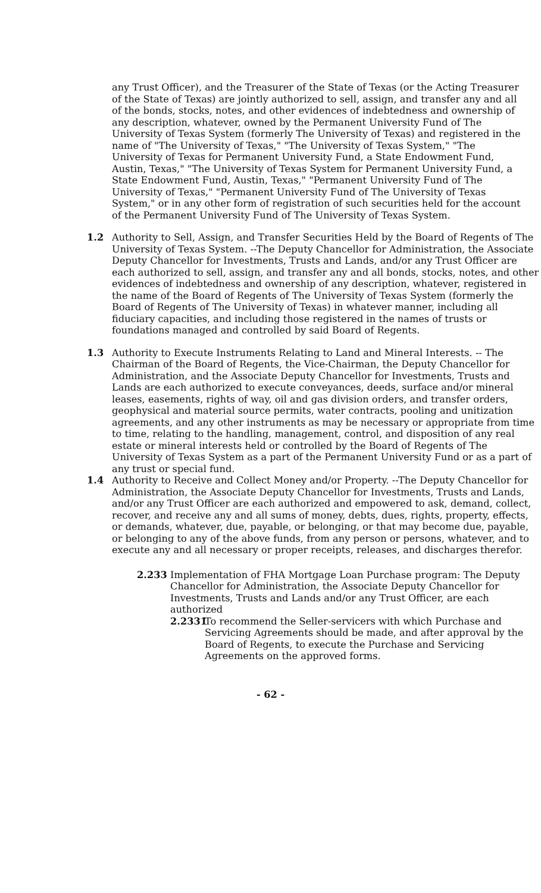any Trust Officer), and the Treasurer of the State of Texas (or the Acting Treasurer of the State of Texas) are jointly authorized to sell, assign, and transfer any and all of the bonds, stocks, notes, and other evidences of indebtedness and ownership of any description, whatever, owned by the Permanent University Fund of The University of Texas System (formerly The University of Texas) and registered in the name of "The University of Texas," "The University of Texas System," "The University of Texas for Permanent University Fund, a State Endowment Fund, Austin, Texas," "The University of Texas System for Permanent University Fund, a State Endowment Fund, Austin, Texas," "Permanent University Fund of The University of Texas," "Permanent University Fund of The University of Texas System," or in any other form of registration of such securities held for the account of the Permanent University Fund of The University of Texas System.
1.2 Authority to Sell, Assign, and Transfer Securities Held by the Board of Regents of The University of Texas System. --The Deputy Chancellor for Administration, the Associate Deputy Chancellor for Investments, Trusts and Lands, and/or any Trust Officer are each authorized to sell, assign, and transfer any and all bonds, stocks, notes, and other evidences of indebtedness and ownership of any description, whatever, registered in the name of the Board of Regents of The University of Texas System (formerly the Board of Regents of The University of Texas) in whatever manner, including all fiduciary capacities, and including those registered in the names of trusts or foundations managed and controlled by said Board of Regents.
1.3 Authority to Execute Instruments Relating to Land and Mineral Interests. -- The Chairman of the Board of Regents, the Vice-Chairman, the Deputy Chancellor for Administration, and the Associate Deputy Chancellor for Investments, Trusts and Lands are each authorized to execute conveyances, deeds, surface and/or mineral leases, easements, rights of way, oil and gas division orders, and transfer orders, geophysical and material source permits, water contracts, pooling and unitization agreements, and any other instruments as may be necessary or appropriate from time to time, relating to the handling, management, control, and disposition of any real estate or mineral interests held or controlled by the Board of Regents of The University of Texas System as a part of the Permanent University Fund or as a part of any trust or special fund.
1.4 Authority to Receive and Collect Money and/or Property. --The Deputy Chancellor for Administration, the Associate Deputy Chancellor for Investments, Trusts and Lands, and/or any Trust Officer are each authorized and empowered to ask, demand, collect, recover, and receive any and all sums of money, debts, dues, rights, property, effects, or demands, whatever, due, payable, or belonging, or that may become due, payable, or belonging to any of the above funds, from any person or persons, whatever, and to execute any and all necessary or proper receipts, releases, and discharges therefor.
2.233 Implementation of FHA Mortgage Loan Purchase program: The Deputy Chancellor for Administration, the Associate Deputy Chancellor for Investments, Trusts and Lands and/or any Trust Officer, are each authorized
2.2331
To recommend the Seller-servicers with which Purchase and Servicing Agreements should be made, and after approval by the Board of Regents, to execute the Purchase and Servicing Agreements on the approved forms.
- 62 -